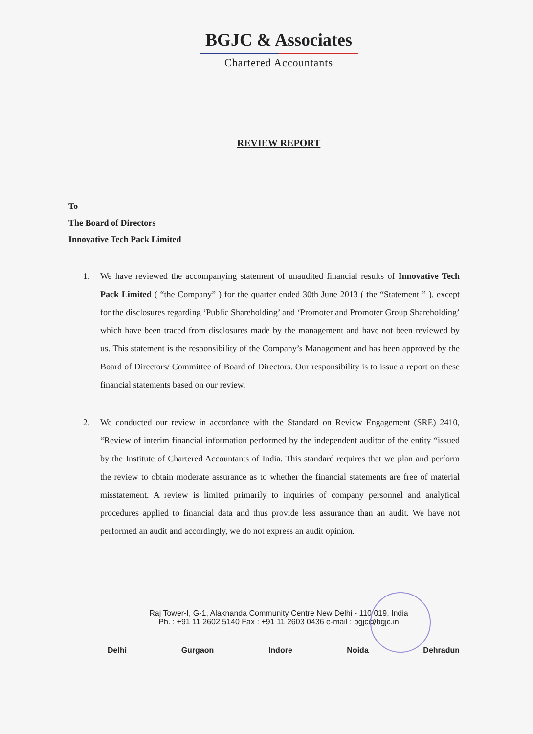BGJC & Associates
Chartered Accountants
REVIEW REPORT
To
The Board of Directors
Innovative Tech Pack Limited
1. We have reviewed the accompanying statement of unaudited financial results of Innovative Tech Pack Limited ( “the Company” ) for the quarter ended 30th June 2013 ( the “Statement ” ), except for the disclosures regarding ‘Public Shareholding’ and ‘Promoter and Promoter Group Shareholding’ which have been traced from disclosures made by the management and have not been reviewed by us. This statement is the responsibility of the Company’s Management and has been approved by the Board of Directors/ Committee of Board of Directors. Our responsibility is to issue a report on these financial statements based on our review.
2. We conducted our review in accordance with the Standard on Review Engagement (SRE) 2410, “Review of interim financial information performed by the independent auditor of the entity “issued by the Institute of Chartered Accountants of India. This standard requires that we plan and perform the review to obtain moderate assurance as to whether the financial statements are free of material misstatement. A review is limited primarily to inquiries of company personnel and analytical procedures applied to financial data and thus provide less assurance than an audit. We have not performed an audit and accordingly, we do not express an audit opinion.
Raj Tower-I, G-1, Alaknanda Community Centre New Delhi - 110 019, India
Ph. : +91 11 2602 5140 Fax : +91 11 2603 0436 e-mail : bgjc@bgjc.in
Delhi Gurgaon Indore Noida Dehradun